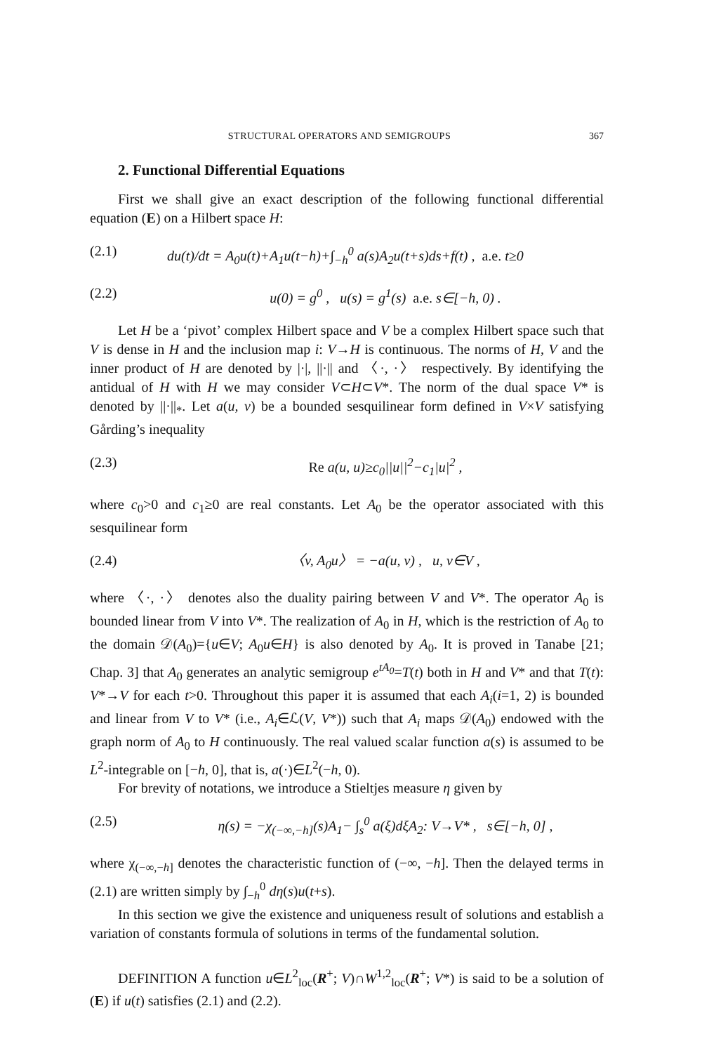STRUCTURAL OPERATORS AND SEMIGROUPS 367
2. Functional Differential Equations
First we shall give an exact description of the following functional differential equation (E) on a Hilbert space H:
(2.1) du(t)/dt = A<sub>0</sub>u(t)+A<sub>1</sub>u(t−h)+∫<sub>−h</sub><sup>0</sup> a(s)A<sub>2</sub>u(t+s)ds+f(t) , a.e. t≥0
(2.2) u(0) = g<sup>0</sup> , u(s) = g<sup>1</sup>(s) a.e. s∈[−h, 0) .
Let H be a ‘pivot’ complex Hilbert space and V be a complex Hilbert space such that V is dense in H and the inclusion map i: V→H is continuous. The norms of H, V and the inner product of H are denoted by |·|, ||·|| and 〈·, ·〉 respectively. By identifying the antidual of H with H we may consider V⊂H⊂V*. The norm of the dual space V* is denoted by ||·||<sub>*</sub>. Let a(u, v) be a bounded sesquilinear form defined in V×V satisfying Gårding’s inequality
(2.3) Re a(u, u)≥c<sub>0</sub>||u||<sup>2</sup>−c<sub>1</sub>|u|<sup>2</sup> ,
where c<sub>0</sub>>0 and c<sub>1</sub>≥0 are real constants. Let A<sub>0</sub> be the operator associated with this sesquilinear form
(2.4) 〈v, A<sub>0</sub>u〉 = −a(u, v) , u, v∈V ,
where 〈·, ·〉 denotes also the duality pairing between V and V*. The operator A<sub>0</sub> is bounded linear from V into V*. The realization of A<sub>0</sub> in H, which is the restriction of A<sub>0</sub> to the domain 𝒟(A<sub>0</sub>)={u∈V; A<sub>0</sub>u∈H} is also denoted by A<sub>0</sub>. It is proved in Tanabe [21; Chap. 3] that A<sub>0</sub> generates an analytic semigroup e<sup>tA<sub>0</sub></sup>=T(t) both in H and V* and that T(t): V*→V for each t>0. Throughout this paper it is assumed that each A<sub>i</sub>(i=1, 2) is bounded and linear from V to V* (i.e., A<sub>i</sub>∈ℒ(V, V*)) such that A<sub>i</sub> maps 𝒟(A<sub>0</sub>) endowed with the graph norm of A<sub>0</sub> to H continuously. The real valued scalar function a(s) is assumed to be L<sup>2</sup>-integrable on [−h, 0], that is, a(·)∈L<sup>2</sup>(−h, 0).
For brevity of notations, we introduce a Stieltjes measure η given by
(2.5) η(s) = −χ<sub>(−∞,−h]</sub>(s)A<sub>1</sub>− ∫<sub>s</sub><sup>0</sup> a(ξ)dξA<sub>2</sub>: V→V* , s∈[−h, 0] ,
where χ<sub>(−∞,−h]</sub> denotes the characteristic function of (−∞, −h]. Then the delayed terms in (2.1) are written simply by ∫<sub>−h</sub><sup>0</sup> dη(s)u(t+s).
In this section we give the existence and uniqueness result of solutions and establish a variation of constants formula of solutions in terms of the fundamental solution.
DEFINITION A function u∈L<sup>2</sup><sub>loc</sub>(R<sup>+</sup>; V)∩W<sup>1,2</sup><sub>loc</sub>(R<sup>+</sup>; V*) is said to be a solution of (E) if u(t) satisfies (2.1) and (2.2).